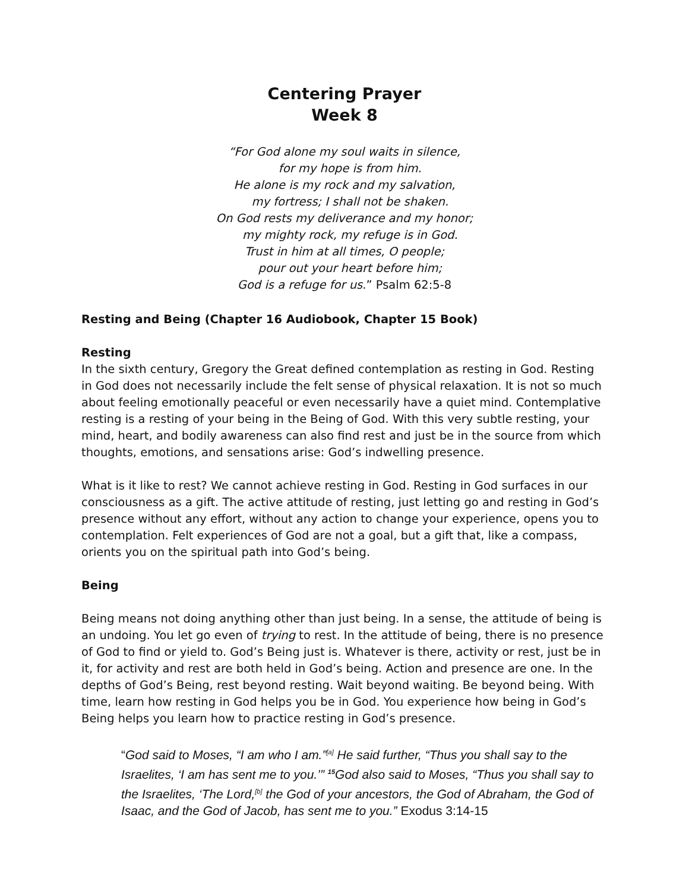Centering Prayer
Week 8
“For God alone my soul waits in silence,
for my hope is from him.
He alone is my rock and my salvation,
my fortress; I shall not be shaken.
On God rests my deliverance and my honor;
my mighty rock, my refuge is in God.
Trust in him at all times, O people;
pour out your heart before him;
God is a refuge for us.” Psalm 62:5-8
Resting and Being (Chapter 16 Audiobook, Chapter 15 Book)
Resting
In the sixth century, Gregory the Great defined contemplation as resting in God. Resting in God does not necessarily include the felt sense of physical relaxation. It is not so much about feeling emotionally peaceful or even necessarily have a quiet mind. Contemplative resting is a resting of your being in the Being of God. With this very subtle resting, your mind, heart, and bodily awareness can also find rest and just be in the source from which thoughts, emotions, and sensations arise: God’s indwelling presence.
What is it like to rest? We cannot achieve resting in God. Resting in God surfaces in our consciousness as a gift. The active attitude of resting, just letting go and resting in God’s presence without any effort, without any action to change your experience, opens you to contemplation. Felt experiences of God are not a goal, but a gift that, like a compass, orients you on the spiritual path into God’s being.
Being
Being means not doing anything other than just being. In a sense, the attitude of being is an undoing. You let go even of trying to rest. In the attitude of being, there is no presence of God to find or yield to. God’s Being just is. Whatever is there, activity or rest, just be in it, for activity and rest are both held in God’s being. Action and presence are one. In the depths of God’s Being, rest beyond resting. Wait beyond waiting. Be beyond being. With time, learn how resting in God helps you be in God. You experience how being in God’s Being helps you learn how to practice resting in God’s presence.
“God said to Moses, “I am who I am.”<sup>[a]</sup> He said further, “Thus you shall say to the Israelites, ‘I am has sent me to you.’” <sup>15</sup>God also said to Moses, “Thus you shall say to the Israelites, ‘The Lord,<sup>[b]</sup> the God of your ancestors, the God of Abraham, the God of Isaac, and the God of Jacob, has sent me to you.” Exodus 3:14-15